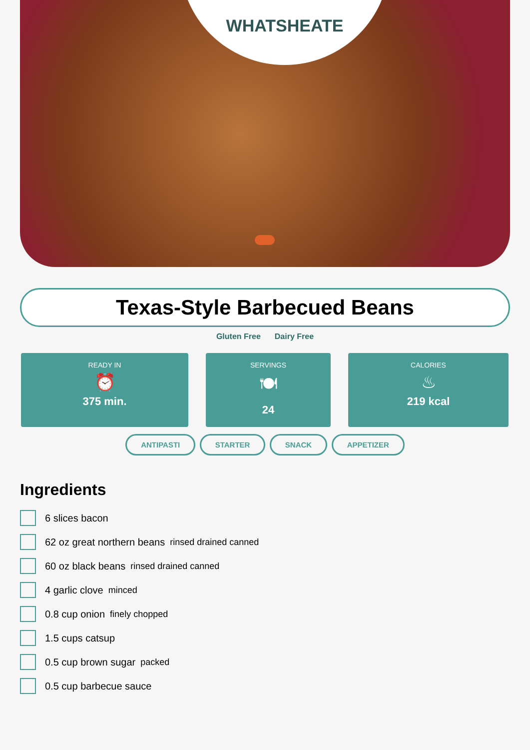WHATSHEATE
Texas-Style Barbecued Beans
Gluten Free Dairy Free
READY IN
⏰
375 min.
SERVINGS
🍽
24
CALORIES
♨
219 kcal
ANTIPASTI STARTER SNACK APPETIZER
Ingredients
6 slices bacon
62 oz great northern beans rinsed drained canned
60 oz black beans rinsed drained canned
4 garlic clove minced
0.8 cup onion finely chopped
1.5 cups catsup
0.5 cup brown sugar packed
0.5 cup barbecue sauce